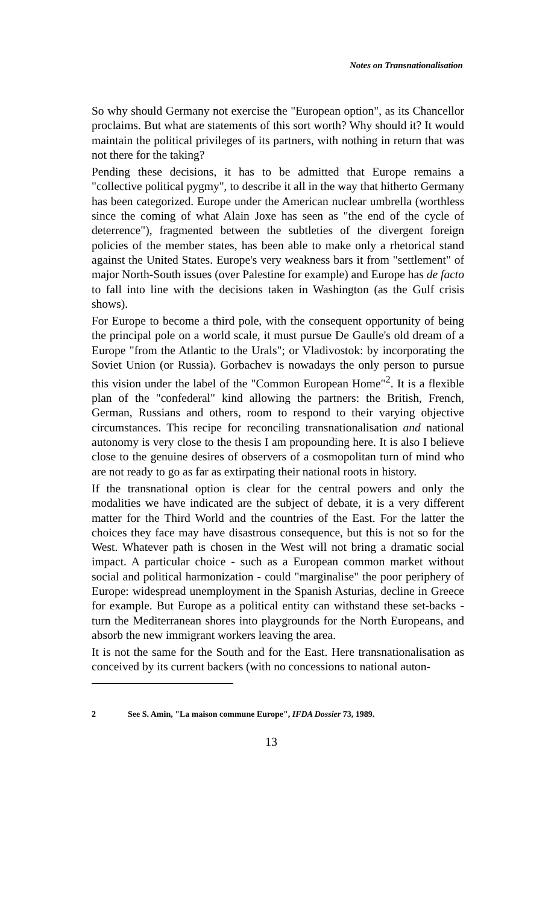Notes on Transnationalisation
So why should Germany not exercise the "European option", as its Chancellor proclaims. But what are statements of this sort worth? Why should it? It would maintain the political privileges of its partners, with nothing in return that was not there for the taking?
Pending these decisions, it has to be admitted that Europe remains a "collective political pygmy", to describe it all in the way that hitherto Germany has been categorized. Europe under the American nuclear umbrella (worthless since the coming of what Alain Joxe has seen as "the end of the cycle of deterrence"), fragmented between the subtleties of the divergent foreign policies of the member states, has been able to make only a rhetorical stand against the United States. Europe's very weakness bars it from "settlement" of major North-South issues (over Palestine for example) and Europe has de facto to fall into line with the decisions taken in Washington (as the Gulf crisis shows).
For Europe to become a third pole, with the consequent opportunity of being the principal pole on a world scale, it must pursue De Gaulle's old dream of a Europe "from the Atlantic to the Urals"; or Vladivostok: by incorporating the Soviet Union (or Russia). Gorbachev is nowadays the only person to pursue this vision under the label of the "Common European Home"<sup>2</sup>. It is a flexible plan of the "confederal" kind allowing the partners: the British, French, German, Russians and others, room to respond to their varying objective circumstances. This recipe for reconciling transnationalisation and national autonomy is very close to the thesis I am propounding here. It is also I believe close to the genuine desires of observers of a cosmopolitan turn of mind who are not ready to go as far as extirpating their national roots in history.
If the transnational option is clear for the central powers and only the modalities we have indicated are the subject of debate, it is a very different matter for the Third World and the countries of the East. For the latter the choices they face may have disastrous consequence, but this is not so for the West. Whatever path is chosen in the West will not bring a dramatic social impact. A particular choice - such as a European common market without social and political harmonization - could "marginalise" the poor periphery of Europe: widespread unemployment in the Spanish Asturias, decline in Greece for example. But Europe as a political entity can withstand these set-backs - turn the Mediterranean shores into playgrounds for the North Europeans, and absorb the new immigrant workers leaving the area.
It is not the same for the South and for the East. Here transnationalisation as conceived by its current backers (with no concessions to national auton-
2 See S. Amin, "La maison commune Europe", IFDA Dossier 73, 1989.
13